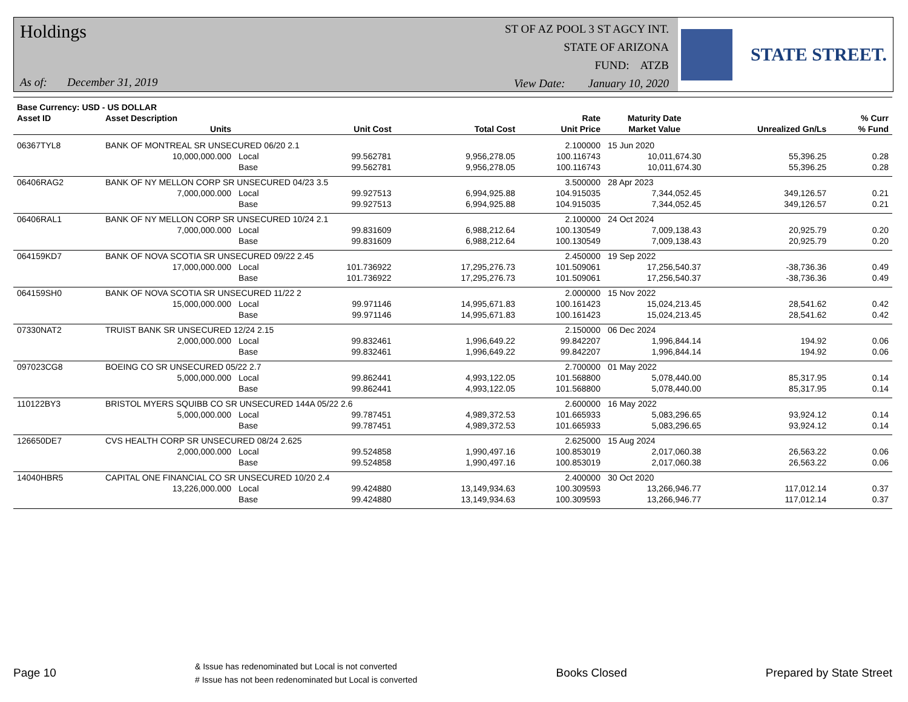Holdings
ST OF AZ POOL 3 ST AGCY INT.
STATE OF ARIZONA
FUND: ATZB
View Date: January 10, 2020
As of: December 31, 2019
STATE STREET.
| Base Currency: USD - US DOLLAR | | | | | | | | |
| --- | --- | --- | --- | --- | --- | --- | --- | --- |
| Asset ID | Asset Description | | | | Rate | Maturity Date | | % Curr |
| | Units | | Unit Cost | Total Cost | Unit Price | Market Value | Unrealized Gn/Ls | % Fund |
| 06367TYL8 | BANK OF MONTREAL SR UNSECURED 06/20 2.1 | | | | 2.100000 | 15 Jun 2020 | | |
| | 10,000,000.000 | Local | 99.562781 | 9,956,278.05 | 100.116743 | 10,011,674.30 | 55,396.25 | 0.28 |
| | | Base | 99.562781 | 9,956,278.05 | 100.116743 | 10,011,674.30 | 55,396.25 | 0.28 |
| 06406RAG2 | BANK OF NY MELLON CORP SR UNSECURED 04/23 3.5 | | | | 3.500000 | 28 Apr 2023 | | |
| | 7,000,000.000 | Local | 99.927513 | 6,994,925.88 | 104.915035 | 7,344,052.45 | 349,126.57 | 0.21 |
| | | Base | 99.927513 | 6,994,925.88 | 104.915035 | 7,344,052.45 | 349,126.57 | 0.21 |
| 06406RAL1 | BANK OF NY MELLON CORP SR UNSECURED 10/24 2.1 | | | | 2.100000 | 24 Oct 2024 | | |
| | 7,000,000.000 | Local | 99.831609 | 6,988,212.64 | 100.130549 | 7,009,138.43 | 20,925.79 | 0.20 |
| | | Base | 99.831609 | 6,988,212.64 | 100.130549 | 7,009,138.43 | 20,925.79 | 0.20 |
| 064159KD7 | BANK OF NOVA SCOTIA SR UNSECURED 09/22 2.45 | | | | 2.450000 | 19 Sep 2022 | | |
| | 17,000,000.000 | Local | 101.736922 | 17,295,276.73 | 101.509061 | 17,256,540.37 | -38,736.36 | 0.49 |
| | | Base | 101.736922 | 17,295,276.73 | 101.509061 | 17,256,540.37 | -38,736.36 | 0.49 |
| 064159SH0 | BANK OF NOVA SCOTIA SR UNSECURED 11/22 2 | | | | 2.000000 | 15 Nov 2022 | | |
| | 15,000,000.000 | Local | 99.971146 | 14,995,671.83 | 100.161423 | 15,024,213.45 | 28,541.62 | 0.42 |
| | | Base | 99.971146 | 14,995,671.83 | 100.161423 | 15,024,213.45 | 28,541.62 | 0.42 |
| 07330NAT2 | TRUIST BANK SR UNSECURED 12/24 2.15 | | | | 2.150000 | 06 Dec 2024 | | |
| | 2,000,000.000 | Local | 99.832461 | 1,996,649.22 | 99.842207 | 1,996,844.14 | 194.92 | 0.06 |
| | | Base | 99.832461 | 1,996,649.22 | 99.842207 | 1,996,844.14 | 194.92 | 0.06 |
| 097023CG8 | BOEING CO SR UNSECURED 05/22 2.7 | | | | 2.700000 | 01 May 2022 | | |
| | 5,000,000.000 | Local | 99.862441 | 4,993,122.05 | 101.568800 | 5,078,440.00 | 85,317.95 | 0.14 |
| | | Base | 99.862441 | 4,993,122.05 | 101.568800 | 5,078,440.00 | 85,317.95 | 0.14 |
| 110122BY3 | BRISTOL MYERS SQUIBB CO SR UNSECURED 144A 05/22 2.6 | | | | 2.600000 | 16 May 2022 | | |
| | 5,000,000.000 | Local | 99.787451 | 4,989,372.53 | 101.665933 | 5,083,296.65 | 93,924.12 | 0.14 |
| | | Base | 99.787451 | 4,989,372.53 | 101.665933 | 5,083,296.65 | 93,924.12 | 0.14 |
| 126650DE7 | CVS HEALTH CORP SR UNSECURED 08/24 2.625 | | | | 2.625000 | 15 Aug 2024 | | |
| | 2,000,000.000 | Local | 99.524858 | 1,990,497.16 | 100.853019 | 2,017,060.38 | 26,563.22 | 0.06 |
| | | Base | 99.524858 | 1,990,497.16 | 100.853019 | 2,017,060.38 | 26,563.22 | 0.06 |
| 14040HBR5 | CAPITAL ONE FINANCIAL CO SR UNSECURED 10/20 2.4 | | | | 2.400000 | 30 Oct 2020 | | |
| | 13,226,000.000 | Local | 99.424880 | 13,149,934.63 | 100.309593 | 13,266,946.77 | 117,012.14 | 0.37 |
| | | Base | 99.424880 | 13,149,934.63 | 100.309593 | 13,266,946.77 | 117,012.14 | 0.37 |
Page 10
& Issue has redenominated but Local is not converted
# Issue has not been redenominated but Local is converted
Books Closed Prepared by State Street